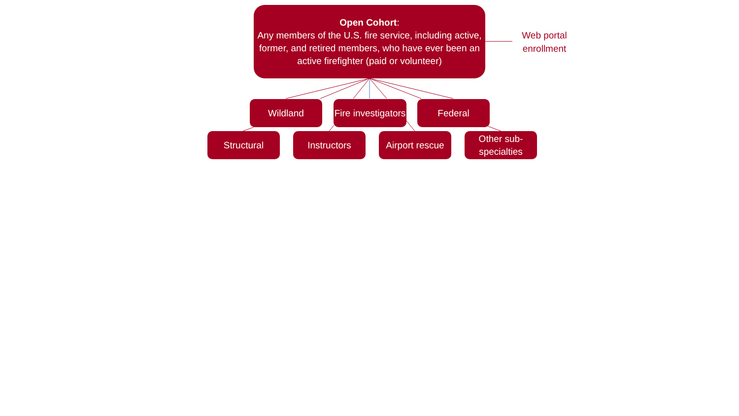Open Cohort:
Any members of the U.S. fire service, including active, former, and retired members, who have ever been an active firefighter (paid or volunteer)
Web portal enrollment
Wildland
Fire investigators
Federal
Structural Instructors
Airport rescue
Other sub-specialties